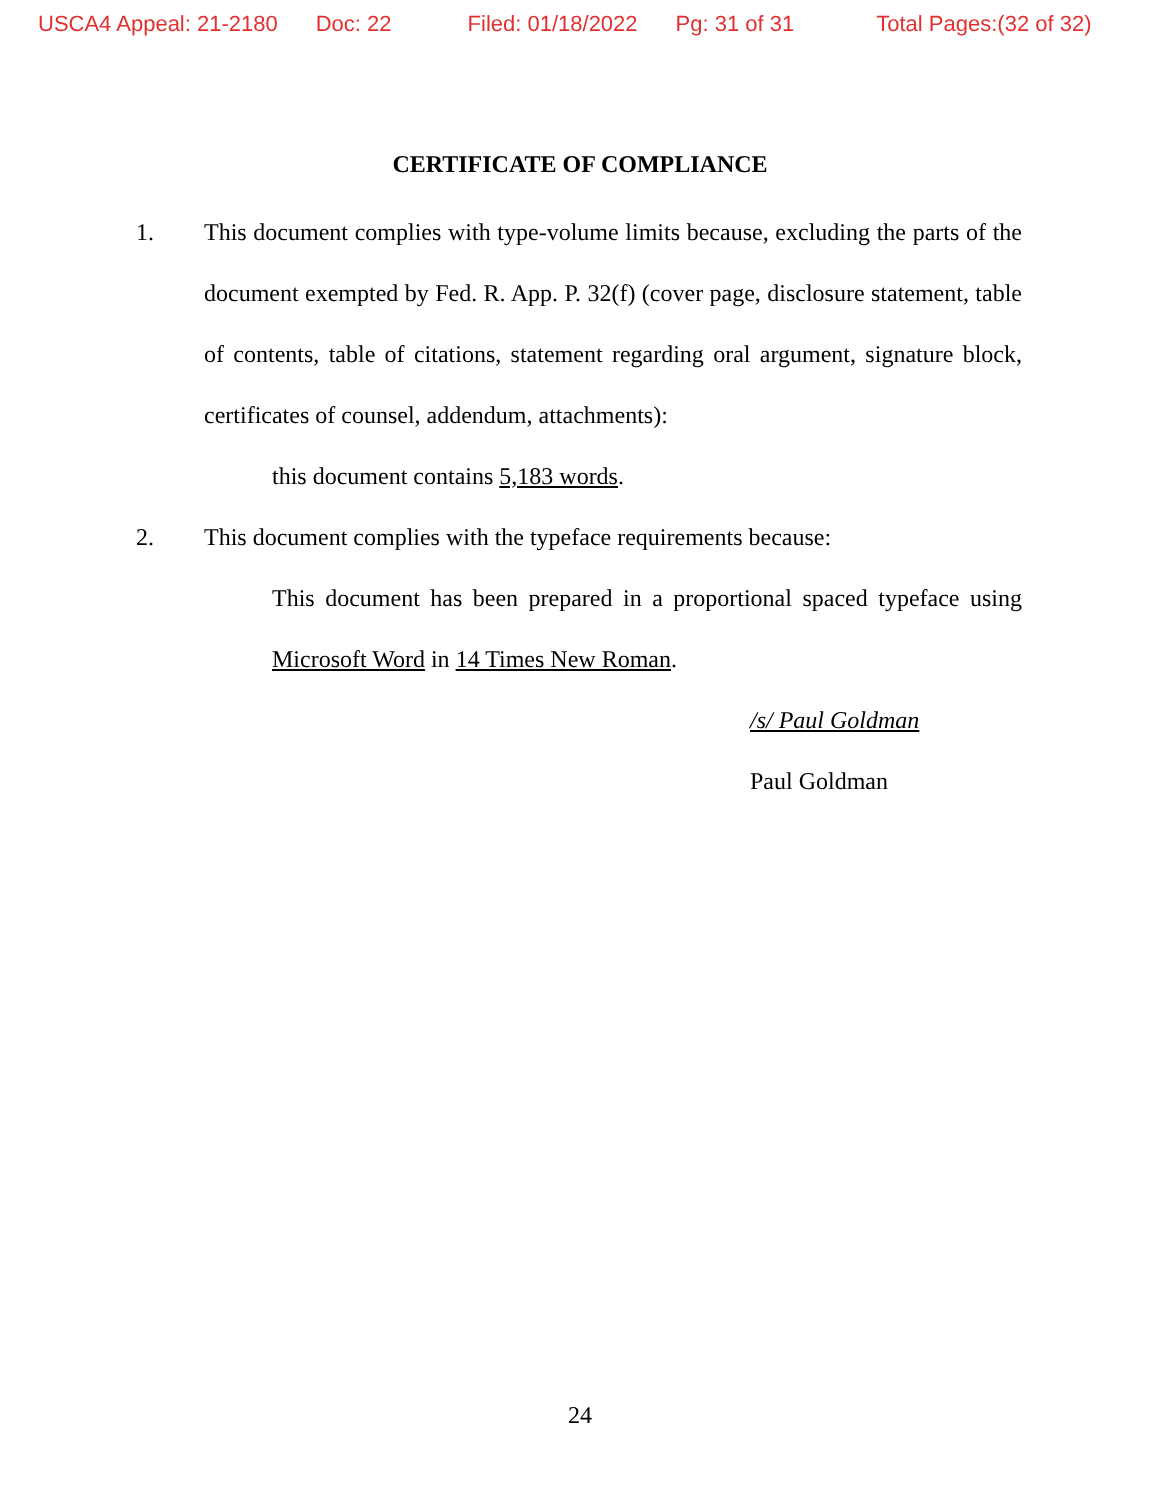USCA4 Appeal: 21-2180 Doc: 22 Filed: 01/18/2022 Pg: 31 of 31 Total Pages:(32 of 32)
CERTIFICATE OF COMPLIANCE
1. This document complies with type-volume limits because, excluding the parts of the document exempted by Fed. R. App. P. 32(f) (cover page, disclosure statement, table of contents, table of citations, statement regarding oral argument, signature block, certificates of counsel, addendum, attachments):
this document contains 5,183 words.
2. This document complies with the typeface requirements because:
This document has been prepared in a proportional spaced typeface using Microsoft Word in 14 Times New Roman.
/s/ Paul Goldman
Paul Goldman
24